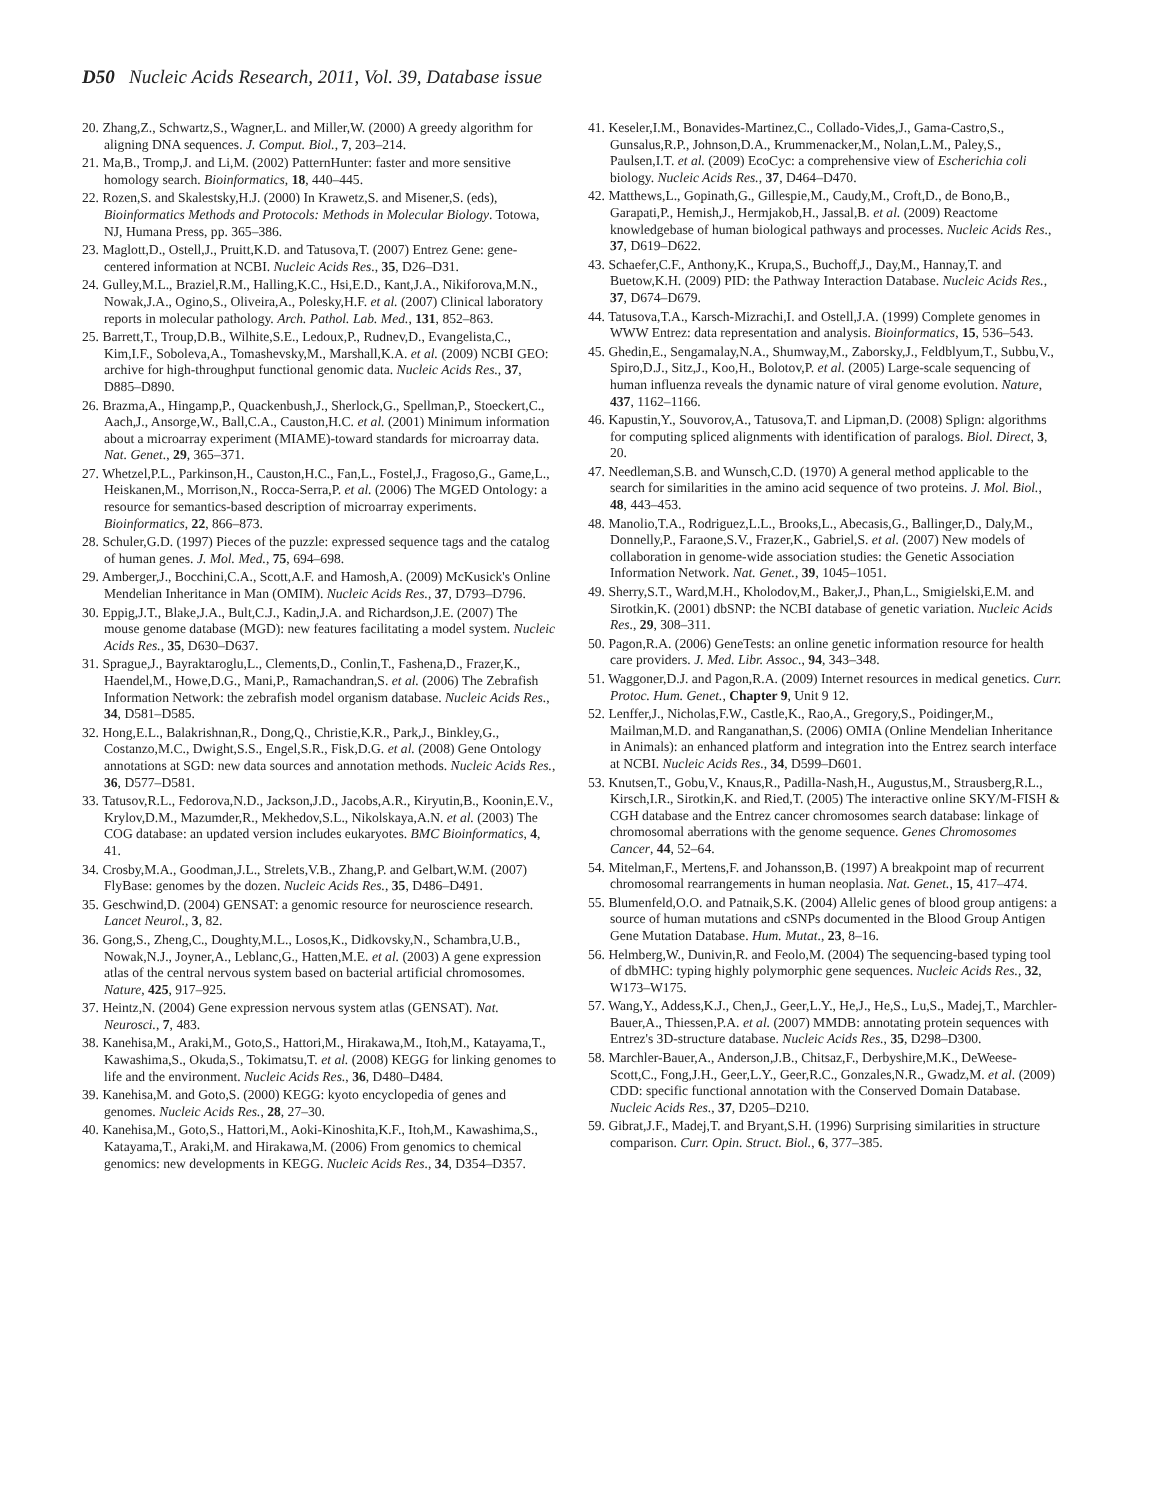D50 Nucleic Acids Research, 2011, Vol. 39, Database issue
20. Zhang,Z., Schwartz,S., Wagner,L. and Miller,W. (2000) A greedy algorithm for aligning DNA sequences. J. Comput. Biol., 7, 203–214.
21. Ma,B., Tromp,J. and Li,M. (2002) PatternHunter: faster and more sensitive homology search. Bioinformatics, 18, 440–445.
22. Rozen,S. and Skalestsky,H.J. (2000) In Krawetz,S. and Misener,S. (eds), Bioinformatics Methods and Protocols: Methods in Molecular Biology. Totowa, NJ, Humana Press, pp. 365–386.
23. Maglott,D., Ostell,J., Pruitt,K.D. and Tatusova,T. (2007) Entrez Gene: gene-centered information at NCBI. Nucleic Acids Res., 35, D26–D31.
24. Gulley,M.L., Braziel,R.M., Halling,K.C., Hsi,E.D., Kant,J.A., Nikiforova,M.N., Nowak,J.A., Ogino,S., Oliveira,A., Polesky,H.F. et al. (2007) Clinical laboratory reports in molecular pathology. Arch. Pathol. Lab. Med., 131, 852–863.
25. Barrett,T., Troup,D.B., Wilhite,S.E., Ledoux,P., Rudnev,D., Evangelista,C., Kim,I.F., Soboleva,A., Tomashevsky,M., Marshall,K.A. et al. (2009) NCBI GEO: archive for high-throughput functional genomic data. Nucleic Acids Res., 37, D885–D890.
26. Brazma,A., Hingamp,P., Quackenbush,J., Sherlock,G., Spellman,P., Stoeckert,C., Aach,J., Ansorge,W., Ball,C.A., Causton,H.C. et al. (2001) Minimum information about a microarray experiment (MIAME)-toward standards for microarray data. Nat. Genet., 29, 365–371.
27. Whetzel,P.L., Parkinson,H., Causton,H.C., Fan,L., Fostel,J., Fragoso,G., Game,L., Heiskanen,M., Morrison,N., Rocca-Serra,P. et al. (2006) The MGED Ontology: a resource for semantics-based description of microarray experiments. Bioinformatics, 22, 866–873.
28. Schuler,G.D. (1997) Pieces of the puzzle: expressed sequence tags and the catalog of human genes. J. Mol. Med., 75, 694–698.
29. Amberger,J., Bocchini,C.A., Scott,A.F. and Hamosh,A. (2009) McKusick's Online Mendelian Inheritance in Man (OMIM). Nucleic Acids Res., 37, D793–D796.
30. Eppig,J.T., Blake,J.A., Bult,C.J., Kadin,J.A. and Richardson,J.E. (2007) The mouse genome database (MGD): new features facilitating a model system. Nucleic Acids Res., 35, D630–D637.
31. Sprague,J., Bayraktaroglu,L., Clements,D., Conlin,T., Fashena,D., Frazer,K., Haendel,M., Howe,D.G., Mani,P., Ramachandran,S. et al. (2006) The Zebrafish Information Network: the zebrafish model organism database. Nucleic Acids Res., 34, D581–D585.
32. Hong,E.L., Balakrishnan,R., Dong,Q., Christie,K.R., Park,J., Binkley,G., Costanzo,M.C., Dwight,S.S., Engel,S.R., Fisk,D.G. et al. (2008) Gene Ontology annotations at SGD: new data sources and annotation methods. Nucleic Acids Res., 36, D577–D581.
33. Tatusov,R.L., Fedorova,N.D., Jackson,J.D., Jacobs,A.R., Kiryutin,B., Koonin,E.V., Krylov,D.M., Mazumder,R., Mekhedov,S.L., Nikolskaya,A.N. et al. (2003) The COG database: an updated version includes eukaryotes. BMC Bioinformatics, 4, 41.
34. Crosby,M.A., Goodman,J.L., Strelets,V.B., Zhang,P. and Gelbart,W.M. (2007) FlyBase: genomes by the dozen. Nucleic Acids Res., 35, D486–D491.
35. Geschwind,D. (2004) GENSAT: a genomic resource for neuroscience research. Lancet Neurol., 3, 82.
36. Gong,S., Zheng,C., Doughty,M.L., Losos,K., Didkovsky,N., Schambra,U.B., Nowak,N.J., Joyner,A., Leblanc,G., Hatten,M.E. et al. (2003) A gene expression atlas of the central nervous system based on bacterial artificial chromosomes. Nature, 425, 917–925.
37. Heintz,N. (2004) Gene expression nervous system atlas (GENSAT). Nat. Neurosci., 7, 483.
38. Kanehisa,M., Araki,M., Goto,S., Hattori,M., Hirakawa,M., Itoh,M., Katayama,T., Kawashima,S., Okuda,S., Tokimatsu,T. et al. (2008) KEGG for linking genomes to life and the environment. Nucleic Acids Res., 36, D480–D484.
39. Kanehisa,M. and Goto,S. (2000) KEGG: kyoto encyclopedia of genes and genomes. Nucleic Acids Res., 28, 27–30.
40. Kanehisa,M., Goto,S., Hattori,M., Aoki-Kinoshita,K.F., Itoh,M., Kawashima,S., Katayama,T., Araki,M. and Hirakawa,M. (2006) From genomics to chemical genomics: new developments in KEGG. Nucleic Acids Res., 34, D354–D357.
41. Keseler,I.M., Bonavides-Martinez,C., Collado-Vides,J., Gama-Castro,S., Gunsalus,R.P., Johnson,D.A., Krummenacker,M., Nolan,L.M., Paley,S., Paulsen,I.T. et al. (2009) EcoCyc: a comprehensive view of Escherichia coli biology. Nucleic Acids Res., 37, D464–D470.
42. Matthews,L., Gopinath,G., Gillespie,M., Caudy,M., Croft,D., de Bono,B., Garapati,P., Hemish,J., Hermjakob,H., Jassal,B. et al. (2009) Reactome knowledgebase of human biological pathways and processes. Nucleic Acids Res., 37, D619–D622.
43. Schaefer,C.F., Anthony,K., Krupa,S., Buchoff,J., Day,M., Hannay,T. and Buetow,K.H. (2009) PID: the Pathway Interaction Database. Nucleic Acids Res., 37, D674–D679.
44. Tatusova,T.A., Karsch-Mizrachi,I. and Ostell,J.A. (1999) Complete genomes in WWW Entrez: data representation and analysis. Bioinformatics, 15, 536–543.
45. Ghedin,E., Sengamalay,N.A., Shumway,M., Zaborsky,J., Feldblyum,T., Subbu,V., Spiro,D.J., Sitz,J., Koo,H., Bolotov,P. et al. (2005) Large-scale sequencing of human influenza reveals the dynamic nature of viral genome evolution. Nature, 437, 1162–1166.
46. Kapustin,Y., Souvorov,A., Tatusova,T. and Lipman,D. (2008) Splign: algorithms for computing spliced alignments with identification of paralogs. Biol. Direct, 3, 20.
47. Needleman,S.B. and Wunsch,C.D. (1970) A general method applicable to the search for similarities in the amino acid sequence of two proteins. J. Mol. Biol., 48, 443–453.
48. Manolio,T.A., Rodriguez,L.L., Brooks,L., Abecasis,G., Ballinger,D., Daly,M., Donnelly,P., Faraone,S.V., Frazer,K., Gabriel,S. et al. (2007) New models of collaboration in genome-wide association studies: the Genetic Association Information Network. Nat. Genet., 39, 1045–1051.
49. Sherry,S.T., Ward,M.H., Kholodov,M., Baker,J., Phan,L., Smigielski,E.M. and Sirotkin,K. (2001) dbSNP: the NCBI database of genetic variation. Nucleic Acids Res., 29, 308–311.
50. Pagon,R.A. (2006) GeneTests: an online genetic information resource for health care providers. J. Med. Libr. Assoc., 94, 343–348.
51. Waggoner,D.J. and Pagon,R.A. (2009) Internet resources in medical genetics. Curr. Protoc. Hum. Genet., Chapter 9, Unit 9 12.
52. Lenffer,J., Nicholas,F.W., Castle,K., Rao,A., Gregory,S., Poidinger,M., Mailman,M.D. and Ranganathan,S. (2006) OMIA (Online Mendelian Inheritance in Animals): an enhanced platform and integration into the Entrez search interface at NCBI. Nucleic Acids Res., 34, D599–D601.
53. Knutsen,T., Gobu,V., Knaus,R., Padilla-Nash,H., Augustus,M., Strausberg,R.L., Kirsch,I.R., Sirotkin,K. and Ried,T. (2005) The interactive online SKY/M-FISH & CGH database and the Entrez cancer chromosomes search database: linkage of chromosomal aberrations with the genome sequence. Genes Chromosomes Cancer, 44, 52–64.
54. Mitelman,F., Mertens,F. and Johansson,B. (1997) A breakpoint map of recurrent chromosomal rearrangements in human neoplasia. Nat. Genet., 15, 417–474.
55. Blumenfeld,O.O. and Patnaik,S.K. (2004) Allelic genes of blood group antigens: a source of human mutations and cSNPs documented in the Blood Group Antigen Gene Mutation Database. Hum. Mutat., 23, 8–16.
56. Helmberg,W., Dunivin,R. and Feolo,M. (2004) The sequencing-based typing tool of dbMHC: typing highly polymorphic gene sequences. Nucleic Acids Res., 32, W173–W175.
57. Wang,Y., Addess,K.J., Chen,J., Geer,L.Y., He,J., He,S., Lu,S., Madej,T., Marchler-Bauer,A., Thiessen,P.A. et al. (2007) MMDB: annotating protein sequences with Entrez's 3D-structure database. Nucleic Acids Res., 35, D298–D300.
58. Marchler-Bauer,A., Anderson,J.B., Chitsaz,F., Derbyshire,M.K., DeWeese-Scott,C., Fong,J.H., Geer,L.Y., Geer,R.C., Gonzales,N.R., Gwadz,M. et al. (2009) CDD: specific functional annotation with the Conserved Domain Database. Nucleic Acids Res., 37, D205–D210.
59. Gibrat,J.F., Madej,T. and Bryant,S.H. (1996) Surprising similarities in structure comparison. Curr. Opin. Struct. Biol., 6, 377–385.